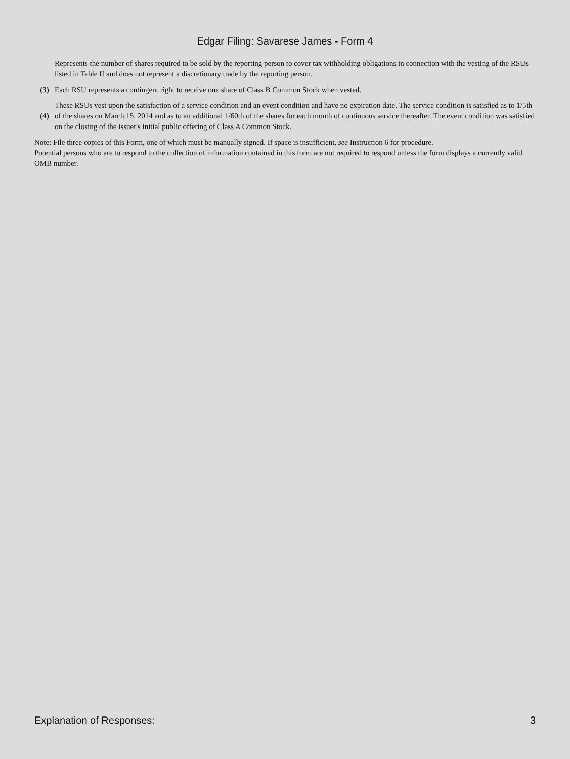Edgar Filing: Savarese James - Form 4
| | Represents the number of shares required to be sold by the reporting person to cover tax withholding obligations in connection with the vesting of the RSUs listed in Table II and does not represent a discretionary trade by the reporting person. |
| (3) | Each RSU represents a contingent right to receive one share of Class B Common Stock when vested. |
| (4) | These RSUs vest upon the satisfaction of a service condition and an event condition and have no expiration date. The service condition is satisfied as to 1/5th of the shares on March 15, 2014 and as to an additional 1/60th of the shares for each month of continuous service thereafter. The event condition was satisfied on the closing of the issuer's initial public offering of Class A Common Stock. |
Note: File three copies of this Form, one of which must be manually signed. If space is insufficient, see Instruction 6 for procedure.
Potential persons who are to respond to the collection of information contained in this form are not required to respond unless the form displays a currently valid OMB number.
Explanation of Responses: 3